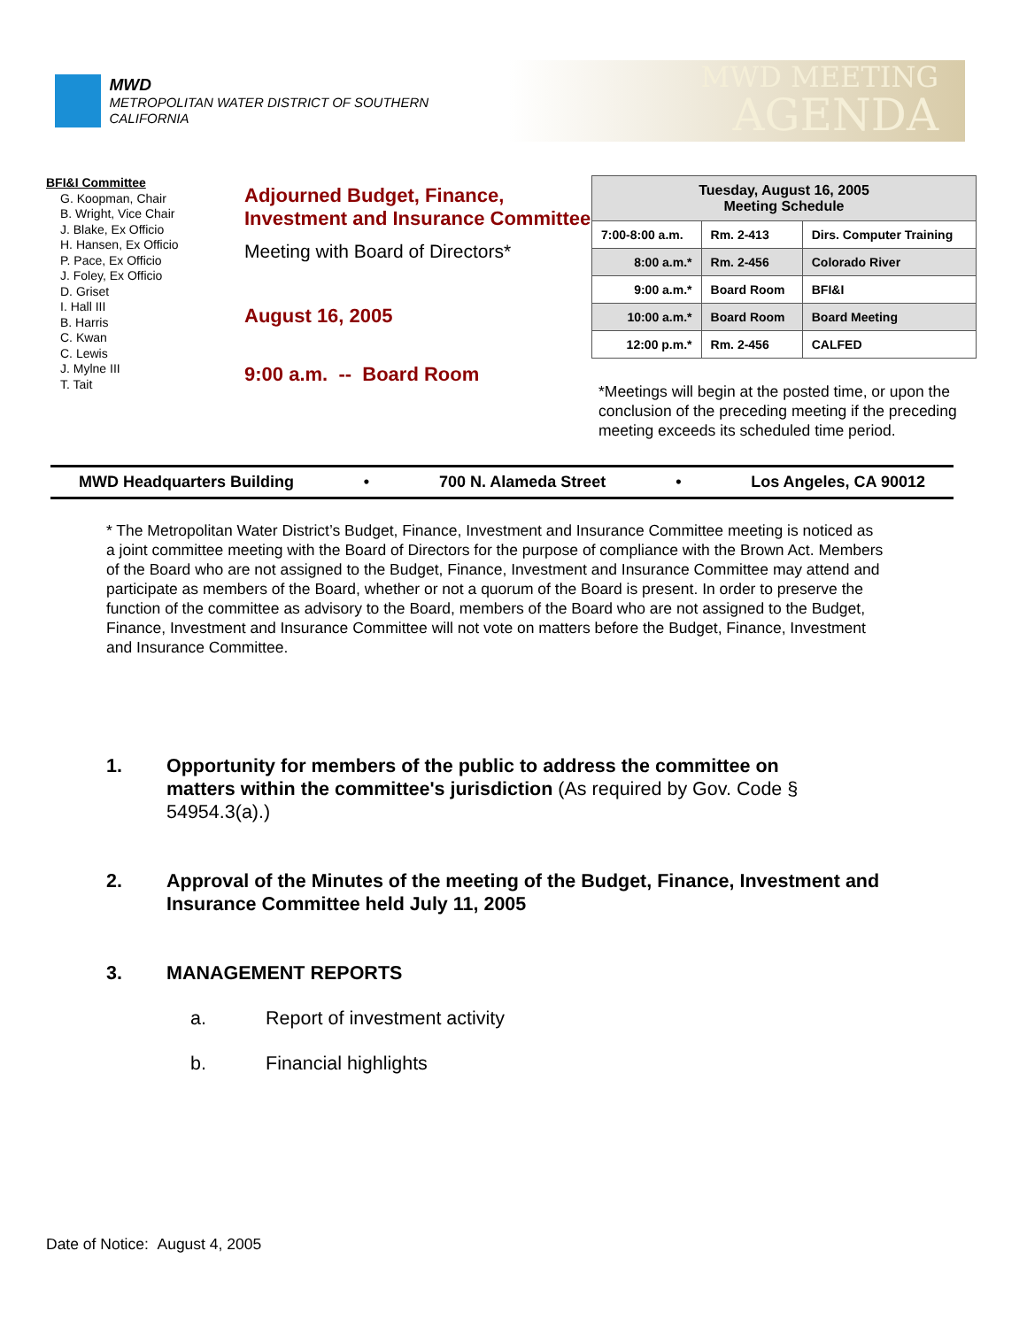MWD
METROPOLITAN WATER DISTRICT OF SOUTHERN CALIFORNIA
MWD MEETING
AGENDA
BFI&I Committee
G. Koopman, Chair
B. Wright, Vice Chair
J. Blake, Ex Officio
H. Hansen, Ex Officio
P. Pace, Ex Officio
J. Foley, Ex Officio
D. Griset
I. Hall III
B. Harris
C. Kwan
C. Lewis
J. Mylne III
T. Tait
Adjourned Budget, Finance, Investment and Insurance Committee
Meeting with Board of Directors*
August 16, 2005
9:00 a.m. -- Board Room
| Tuesday, August 16, 2005 Meeting Schedule | | |
| --- | --- | --- |
| 7:00-8:00 a.m. | Rm. 2-413 | Dirs. Computer Training |
| 8:00 a.m.* | Rm. 2-456 | Colorado River |
| 9:00 a.m.* | Board Room | BFI&I |
| 10:00 a.m.* | Board Room | Board Meeting |
| 12:00 p.m.* | Rm. 2-456 | CALFED |
*Meetings will begin at the posted time, or upon the conclusion of the preceding meeting if the preceding meeting exceeds its scheduled time period.
MWD Headquarters Building • 700 N. Alameda Street • Los Angeles, CA 90012
* The Metropolitan Water District’s Budget, Finance, Investment and Insurance Committee meeting is noticed as a joint committee meeting with the Board of Directors for the purpose of compliance with the Brown Act. Members of the Board who are not assigned to the Budget, Finance, Investment and Insurance Committee may attend and participate as members of the Board, whether or not a quorum of the Board is present. In order to preserve the function of the committee as advisory to the Board, members of the Board who are not assigned to the Budget, Finance, Investment and Insurance Committee will not vote on matters before the Budget, Finance, Investment and Insurance Committee.
1. Opportunity for members of the public to address the committee on matters within the committee's jurisdiction (As required by Gov. Code § 54954.3(a).)
2. Approval of the Minutes of the meeting of the Budget, Finance, Investment and Insurance Committee held July 11, 2005
3. MANAGEMENT REPORTS
a. Report of investment activity
b. Financial highlights
Date of Notice: August 4, 2005